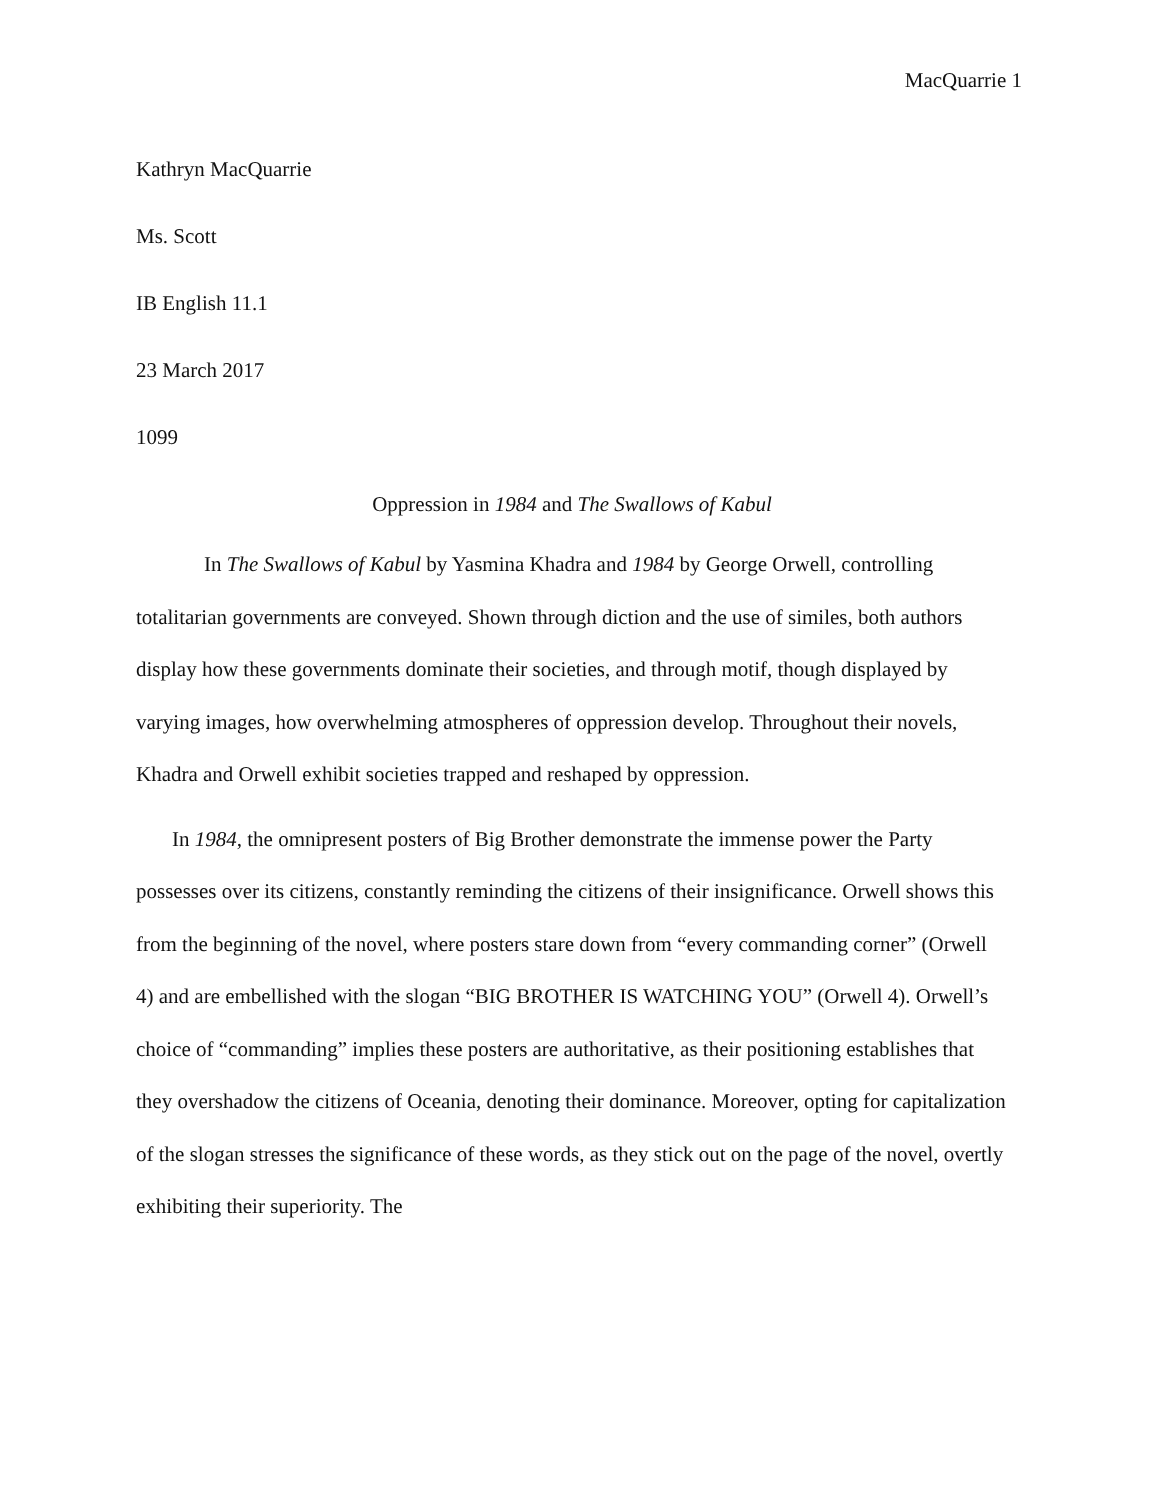MacQuarrie 1
Kathryn MacQuarrie
Ms. Scott
IB English 11.1
23 March 2017
1099
Oppression in 1984 and The Swallows of Kabul
In The Swallows of Kabul by Yasmina Khadra and 1984 by George Orwell, controlling totalitarian governments are conveyed. Shown through diction and the use of similes, both authors display how these governments dominate their societies, and through motif, though displayed by varying images, how overwhelming atmospheres of oppression develop. Throughout their novels, Khadra and Orwell exhibit societies trapped and reshaped by oppression.
In 1984, the omnipresent posters of Big Brother demonstrate the immense power the Party possesses over its citizens, constantly reminding the citizens of their insignificance. Orwell shows this from the beginning of the novel, where posters stare down from “every commanding corner” (Orwell 4) and are embellished with the slogan “BIG BROTHER IS WATCHING YOU” (Orwell 4). Orwell’s choice of “commanding” implies these posters are authoritative, as their positioning establishes that they overshadow the citizens of Oceania, denoting their dominance. Moreover, opting for capitalization of the slogan stresses the significance of these words, as they stick out on the page of the novel, overtly exhibiting their superiority. The